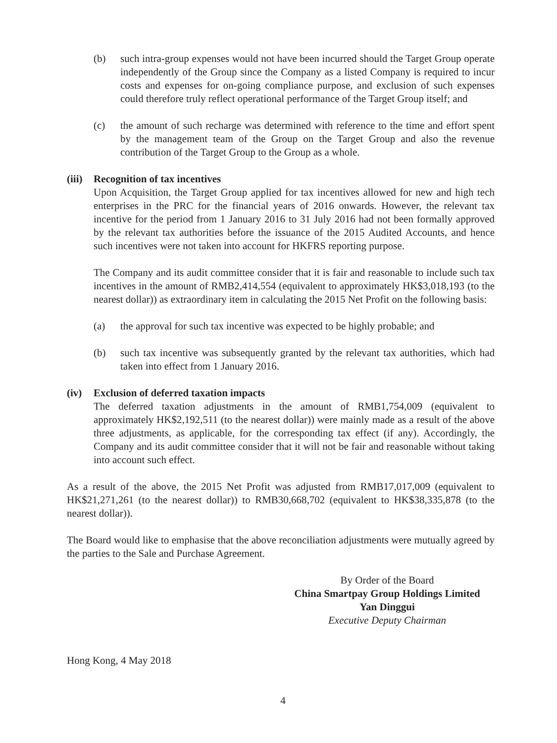(b) such intra-group expenses would not have been incurred should the Target Group operate independently of the Group since the Company as a listed Company is required to incur costs and expenses for on-going compliance purpose, and exclusion of such expenses could therefore truly reflect operational performance of the Target Group itself; and
(c) the amount of such recharge was determined with reference to the time and effort spent by the management team of the Group on the Target Group and also the revenue contribution of the Target Group to the Group as a whole.
(iii) Recognition of tax incentives
Upon Acquisition, the Target Group applied for tax incentives allowed for new and high tech enterprises in the PRC for the financial years of 2016 onwards. However, the relevant tax incentive for the period from 1 January 2016 to 31 July 2016 had not been formally approved by the relevant tax authorities before the issuance of the 2015 Audited Accounts, and hence such incentives were not taken into account for HKFRS reporting purpose.
The Company and its audit committee consider that it is fair and reasonable to include such tax incentives in the amount of RMB2,414,554 (equivalent to approximately HK$3,018,193 (to the nearest dollar)) as extraordinary item in calculating the 2015 Net Profit on the following basis:
(a) the approval for such tax incentive was expected to be highly probable; and
(b) such tax incentive was subsequently granted by the relevant tax authorities, which had taken into effect from 1 January 2016.
(iv) Exclusion of deferred taxation impacts
The deferred taxation adjustments in the amount of RMB1,754,009 (equivalent to approximately HK$2,192,511 (to the nearest dollar)) were mainly made as a result of the above three adjustments, as applicable, for the corresponding tax effect (if any). Accordingly, the Company and its audit committee consider that it will not be fair and reasonable without taking into account such effect.
As a result of the above, the 2015 Net Profit was adjusted from RMB17,017,009 (equivalent to HK$21,271,261 (to the nearest dollar)) to RMB30,668,702 (equivalent to HK$38,335,878 (to the nearest dollar)).
The Board would like to emphasise that the above reconciliation adjustments were mutually agreed by the parties to the Sale and Purchase Agreement.
By Order of the Board
China Smartpay Group Holdings Limited
Yan Dinggui
Executive Deputy Chairman
Hong Kong, 4 May 2018
4